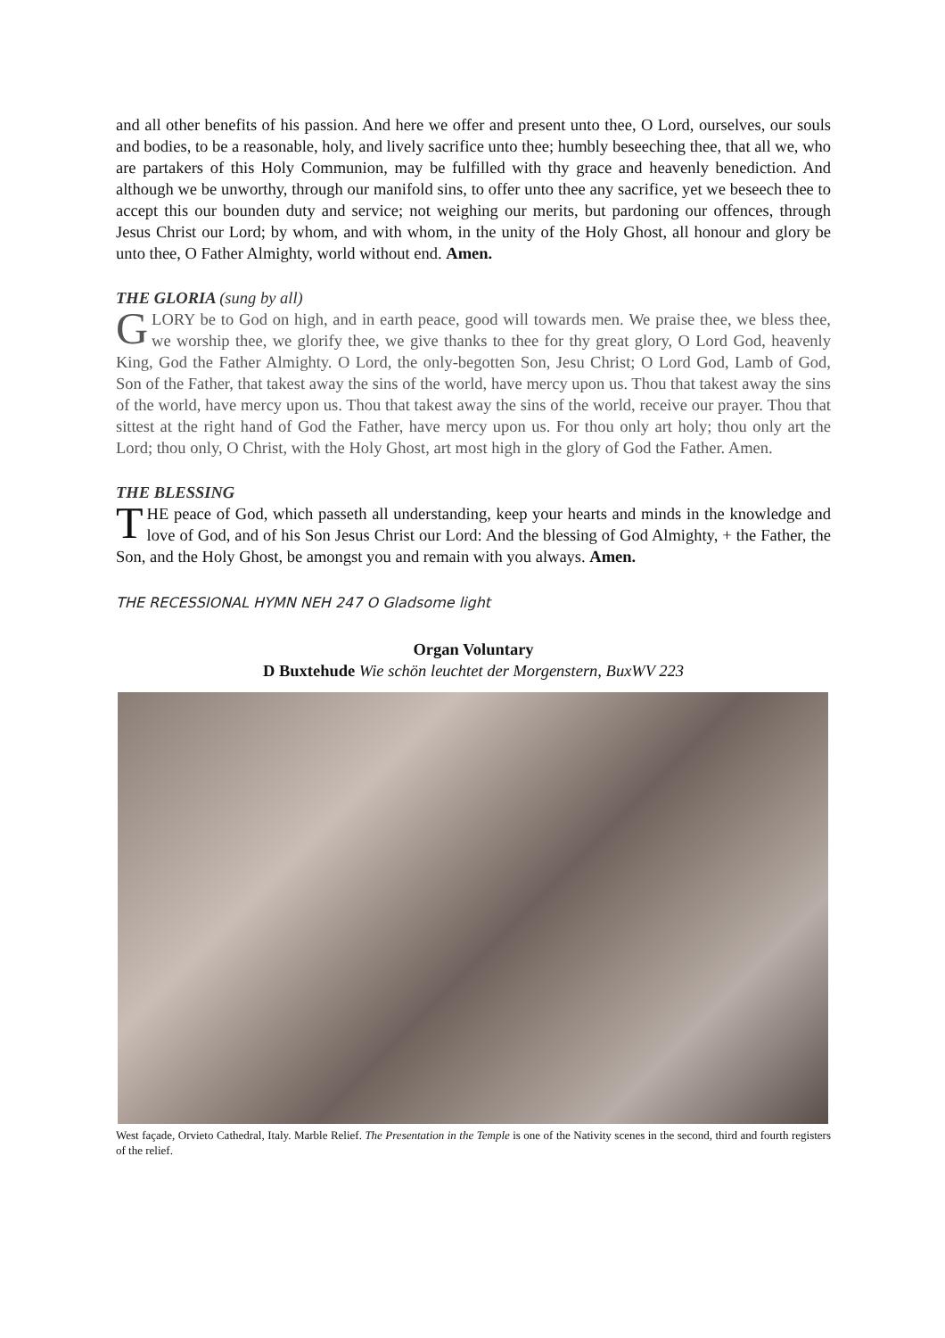and all other benefits of his passion. And here we offer and present unto thee, O Lord, ourselves, our souls and bodies, to be a reasonable, holy, and lively sacrifice unto thee; humbly beseeching thee, that all we, who are partakers of this Holy Communion, may be fulfilled with thy grace and heavenly benediction. And although we be unworthy, through our manifold sins, to offer unto thee any sacrifice, yet we beseech thee to accept this our bounden duty and service; not weighing our merits, but pardoning our offences, through Jesus Christ our Lord; by whom, and with whom, in the unity of the Holy Ghost, all honour and glory be unto thee, O Father Almighty, world without end. Amen.
THE GLORIA (sung by all)
GLORY be to God on high, and in earth peace, good will towards men. We praise thee, we bless thee, we worship thee, we glorify thee, we give thanks to thee for thy great glory, O Lord God, heavenly King, God the Father Almighty. O Lord, the only-begotten Son, Jesu Christ; O Lord God, Lamb of God, Son of the Father, that takest away the sins of the world, have mercy upon us. Thou that takest away the sins of the world, have mercy upon us. Thou that takest away the sins of the world, receive our prayer. Thou that sittest at the right hand of God the Father, have mercy upon us. For thou only art holy; thou only art the Lord; thou only, O Christ, with the Holy Ghost, art most high in the glory of God the Father. Amen.
THE BLESSING
THE peace of God, which passeth all understanding, keep your hearts and minds in the knowledge and love of God, and of his Son Jesus Christ our Lord: And the blessing of God Almighty, + the Father, the Son, and the Holy Ghost, be amongst you and remain with you always. Amen.
THE RECESSIONAL HYMN NEH 247 O Gladsome light
Organ Voluntary
D Buxtehude Wie schön leuchtet der Morgenstern, BuxWV 223
West façade, Orvieto Cathedral, Italy. Marble Relief. The Presentation in the Temple is one of the Nativity scenes in the second, third and fourth registers of the relief.